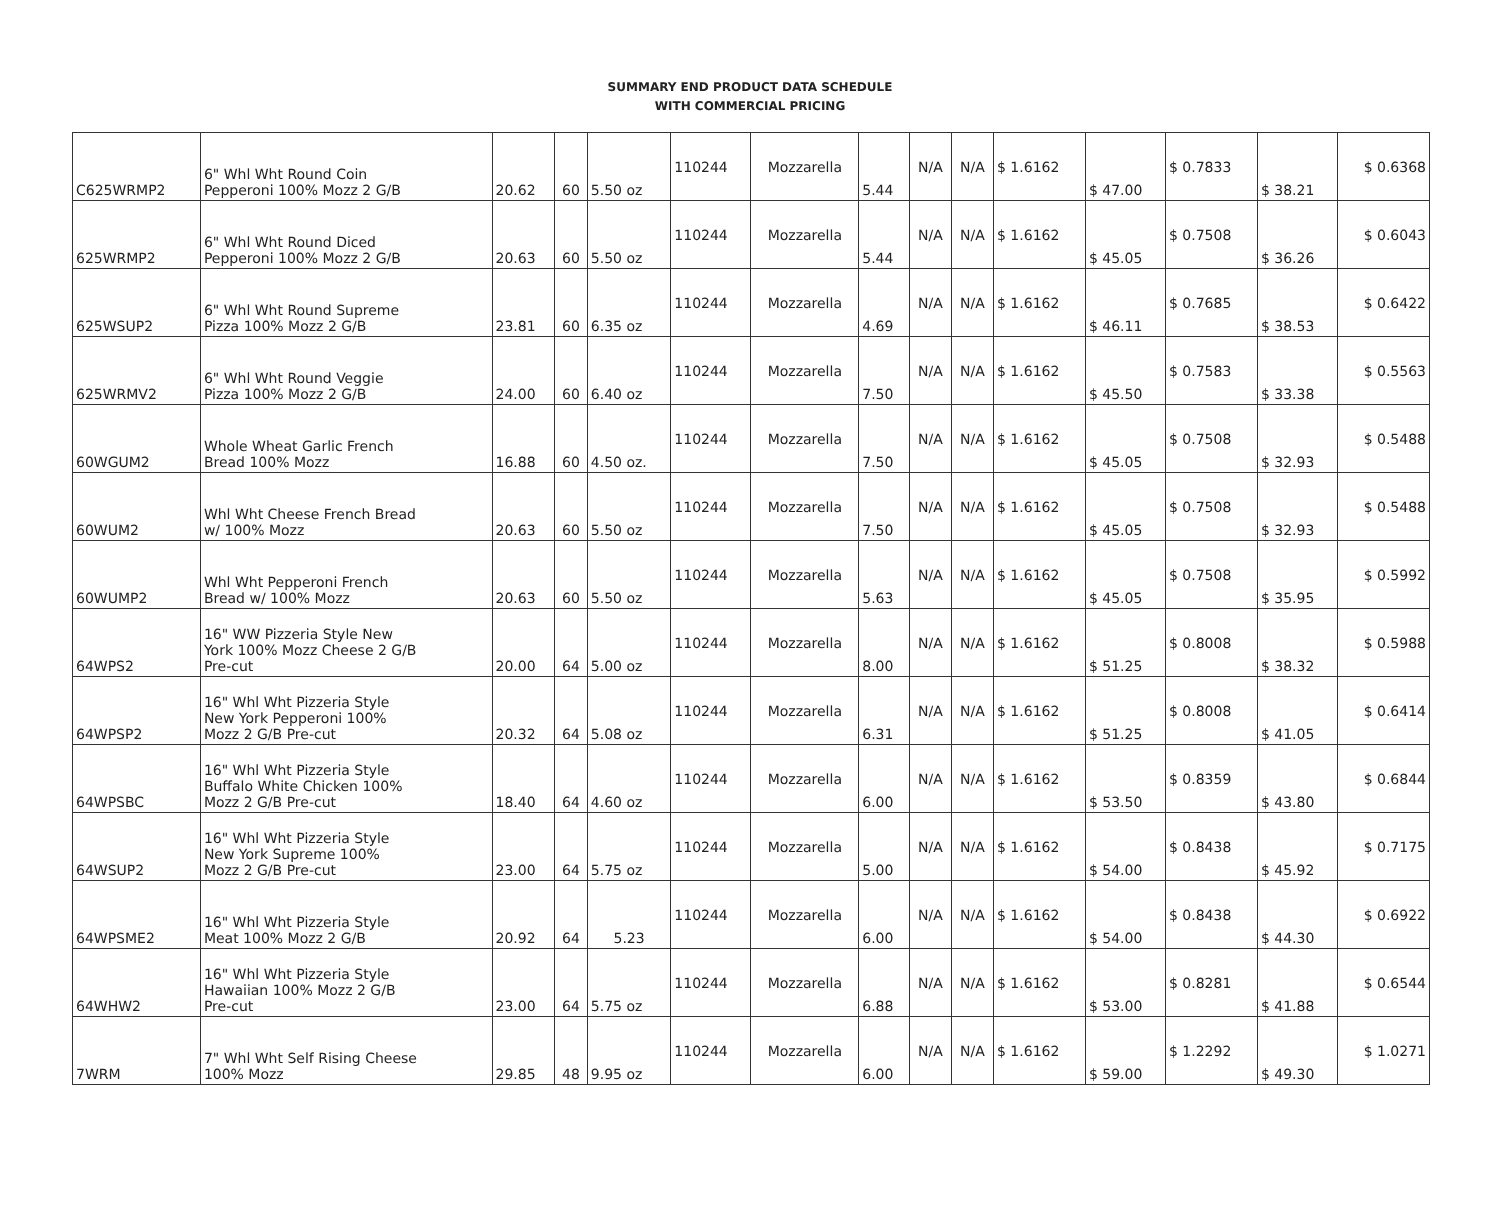SUMMARY END PRODUCT DATA SCHEDULE
WITH COMMERCIAL PRICING
| C625WRMP2 | 6" Whl Wht Round Coin Pepperoni 100% Mozz 2 G/B | 20.62 | 60 | 5.50 oz | 110244 | Mozzarella | 5.44 | N/A | N/A | $ 1.6162 | $ 47.00 | $ 0.7833 | $ 38.21 | $ 0.6368 |
| 625WRMP2 | 6" Whl Wht Round Diced Pepperoni 100% Mozz 2 G/B | 20.63 | 60 | 5.50 oz | 110244 | Mozzarella | 5.44 | N/A | N/A | $ 1.6162 | $ 45.05 | $ 0.7508 | $ 36.26 | $ 0.6043 |
| 625WSUP2 | 6" Whl Wht Round Supreme Pizza 100% Mozz 2 G/B | 23.81 | 60 | 6.35 oz | 110244 | Mozzarella | 4.69 | N/A | N/A | $ 1.6162 | $ 46.11 | $ 0.7685 | $ 38.53 | $ 0.6422 |
| 625WRMV2 | 6" Whl Wht Round Veggie Pizza 100% Mozz 2 G/B | 24.00 | 60 | 6.40 oz | 110244 | Mozzarella | 7.50 | N/A | N/A | $ 1.6162 | $ 45.50 | $ 0.7583 | $ 33.38 | $ 0.5563 |
| 60WGUM2 | Whole Wheat Garlic French Bread 100% Mozz | 16.88 | 60 | 4.50 oz. | 110244 | Mozzarella | 7.50 | N/A | N/A | $ 1.6162 | $ 45.05 | $ 0.7508 | $ 32.93 | $ 0.5488 |
| 60WUM2 | Whl Wht Cheese French Bread w/ 100% Mozz | 20.63 | 60 | 5.50 oz | 110244 | Mozzarella | 7.50 | N/A | N/A | $ 1.6162 | $ 45.05 | $ 0.7508 | $ 32.93 | $ 0.5488 |
| 60WUMP2 | Whl Wht Pepperoni French Bread w/ 100% Mozz | 20.63 | 60 | 5.50 oz | 110244 | Mozzarella | 5.63 | N/A | N/A | $ 1.6162 | $ 45.05 | $ 0.7508 | $ 35.95 | $ 0.5992 |
| 64WPS2 | 16" WW Pizzeria Style New York 100% Mozz Cheese 2 G/B Pre-cut | 20.00 | 64 | 5.00 oz | 110244 | Mozzarella | 8.00 | N/A | N/A | $ 1.6162 | $ 51.25 | $ 0.8008 | $ 38.32 | $ 0.5988 |
| 64WPSP2 | 16" Whl Wht Pizzeria Style New York Pepperoni 100% Mozz 2 G/B Pre-cut | 20.32 | 64 | 5.08 oz | 110244 | Mozzarella | 6.31 | N/A | N/A | $ 1.6162 | $ 51.25 | $ 0.8008 | $ 41.05 | $ 0.6414 |
| 64WPSBC | 16" Whl Wht Pizzeria Style Buffalo White Chicken 100% Mozz 2 G/B Pre-cut | 18.40 | 64 | 4.60 oz | 110244 | Mozzarella | 6.00 | N/A | N/A | $ 1.6162 | $ 53.50 | $ 0.8359 | $ 43.80 | $ 0.6844 |
| 64WSUP2 | 16" Whl Wht Pizzeria Style New York Supreme 100% Mozz 2 G/B Pre-cut | 23.00 | 64 | 5.75 oz | 110244 | Mozzarella | 5.00 | N/A | N/A | $ 1.6162 | $ 54.00 | $ 0.8438 | $ 45.92 | $ 0.7175 |
| 64WPSME2 | 16" Whl Wht Pizzeria Style Meat 100% Mozz 2 G/B | 20.92 | 64 | 5.23 | 110244 | Mozzarella | 6.00 | N/A | N/A | $ 1.6162 | $ 54.00 | $ 0.8438 | $ 44.30 | $ 0.6922 |
| 64WHW2 | 16" Whl Wht Pizzeria Style Hawaiian 100% Mozz 2 G/B Pre-cut | 23.00 | 64 | 5.75 oz | 110244 | Mozzarella | 6.88 | N/A | N/A | $ 1.6162 | $ 53.00 | $ 0.8281 | $ 41.88 | $ 0.6544 |
| 7WRM | 7" Whl Wht Self Rising Cheese 100% Mozz | 29.85 | 48 | 9.95 oz | 110244 | Mozzarella | 6.00 | N/A | N/A | $ 1.6162 | $ 59.00 | $ 1.2292 | $ 49.30 | $ 1.0271 |